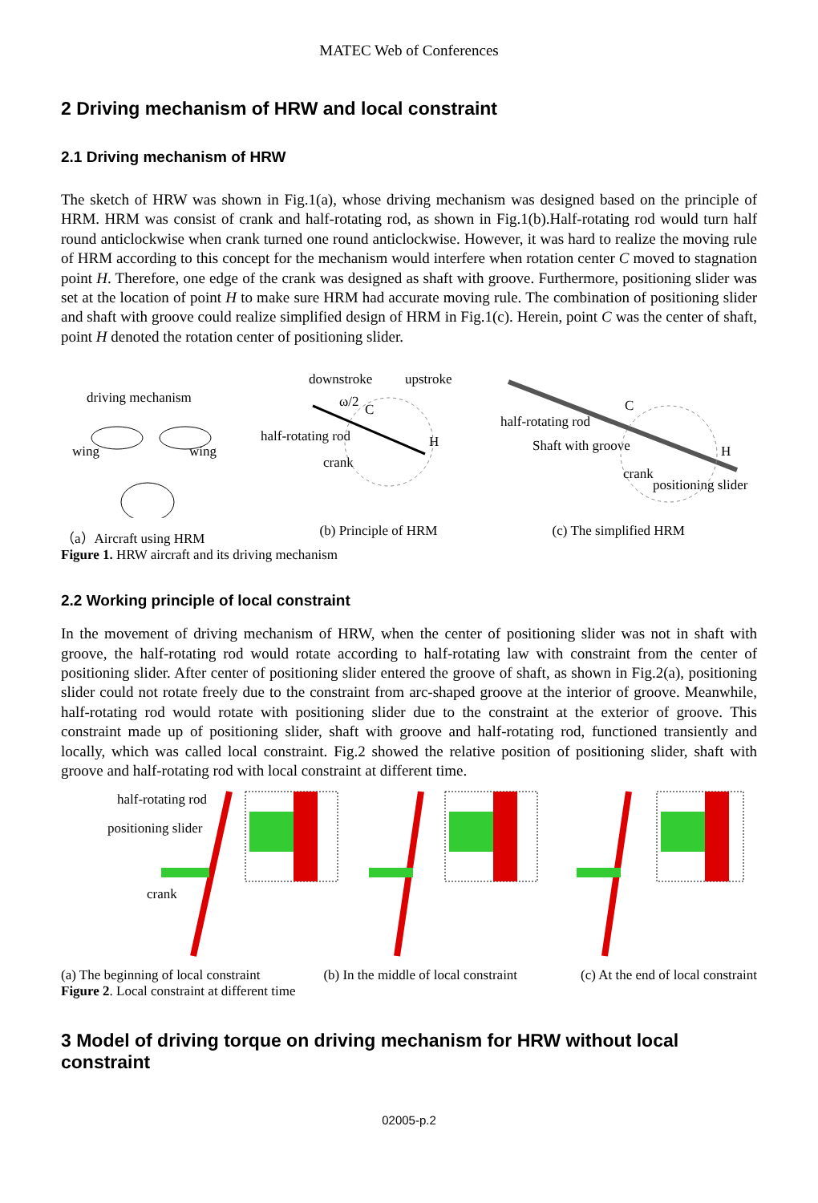MATEC Web of Conferences
2 Driving mechanism of HRW and local constraint
2.1 Driving mechanism of HRW
The sketch of HRW was shown in Fig.1(a), whose driving mechanism was designed based on the principle of HRM. HRM was consist of crank and half-rotating rod, as shown in Fig.1(b).Half-rotating rod would turn half round anticlockwise when crank turned one round anticlockwise. However, it was hard to realize the moving rule of HRM according to this concept for the mechanism would interfere when rotation center C moved to stagnation point H. Therefore, one edge of the crank was designed as shaft with groove. Furthermore, positioning slider was set at the location of point H to make sure HRM had accurate moving rule. The combination of positioning slider and shaft with groove could realize simplified design of HRM in Fig.1(c). Herein, point C was the center of shaft, point H denoted the rotation center of positioning slider.
driving mechanism
wing
wing
downstroke
upstroke
ω/2
half-rotating rod
crank
C
H
half-rotating rod
Shaft with groove
C
H
crank
positioning slider
（a）Aircraft using HRM (b) Principle of HRM (c) The simplified HRM
Figure 1. HRW aircraft and its driving mechanism
2.2 Working principle of local constraint
In the movement of driving mechanism of HRW, when the center of positioning slider was not in shaft with groove, the half-rotating rod would rotate according to half-rotating law with constraint from the center of positioning slider. After center of positioning slider entered the groove of shaft, as shown in Fig.2(a), positioning slider could not rotate freely due to the constraint from arc-shaped groove at the interior of groove. Meanwhile, half-rotating rod would rotate with positioning slider due to the constraint at the exterior of groove. This constraint made up of positioning slider, shaft with groove and half-rotating rod, functioned transiently and locally, which was called local constraint. Fig.2 showed the relative position of positioning slider, shaft with groove and half-rotating rod with local constraint at different time.
half-rotating rod
positioning slider
crank
(a) The beginning of local constraint (b) In the middle of local constraint (c) At the end of local constraint
Figure 2. Local constraint at different time
3 Model of driving torque on driving mechanism for HRW without local constraint
02005-p.2